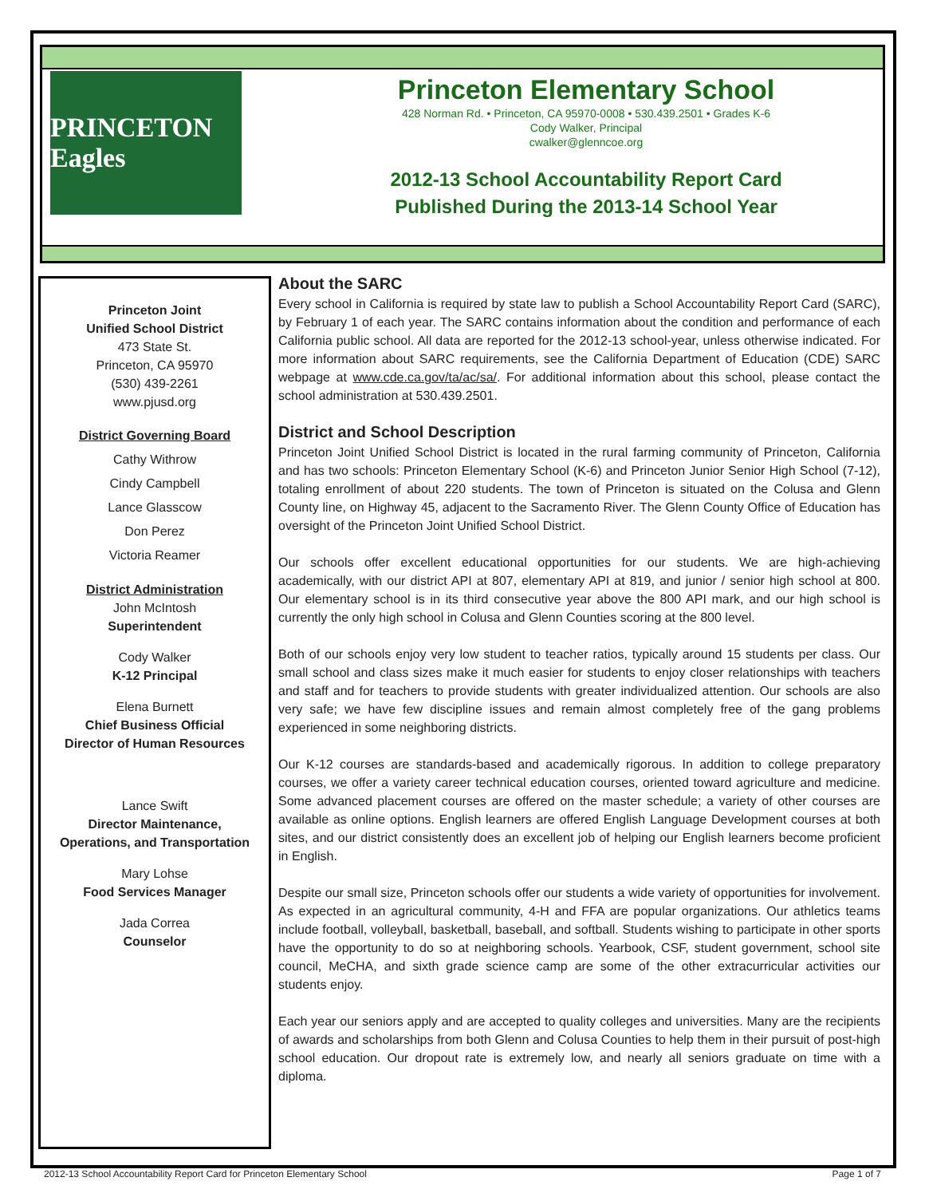PRINCETON Eagles
Princeton Elementary School
428 Norman Rd. • Princeton, CA 95970-0008 • 530.439.2501 • Grades K-6
Cody Walker, Principal
cwalker@glenncoe.org
2012-13 School Accountability Report Card
Published During the 2013-14 School Year
Princeton Joint
Unified School District
473 State St.
Princeton, CA 95970
(530) 439-2261
www.pjusd.org
District Governing Board
Cathy Withrow
Cindy Campbell
Lance Glasscow
Don Perez
Victoria Reamer
District Administration
John McIntosh
Superintendent
Cody Walker
K-12 Principal
Elena Burnett
Chief Business Official
Director of Human Resources
Lance Swift
Director Maintenance,
Operations, and Transportation
Mary Lohse
Food Services Manager
Jada Correa
Counselor
About the SARC
Every school in California is required by state law to publish a School Accountability Report Card (SARC), by February 1 of each year. The SARC contains information about the condition and performance of each California public school. All data are reported for the 2012-13 school-year, unless otherwise indicated. For more information about SARC requirements, see the California Department of Education (CDE) SARC webpage at www.cde.ca.gov/ta/ac/sa/. For additional information about this school, please contact the school administration at 530.439.2501.
District and School Description
Princeton Joint Unified School District is located in the rural farming community of Princeton, California and has two schools: Princeton Elementary School (K-6) and Princeton Junior Senior High School (7-12), totaling enrollment of about 220 students. The town of Princeton is situated on the Colusa and Glenn County line, on Highway 45, adjacent to the Sacramento River. The Glenn County Office of Education has oversight of the Princeton Joint Unified School District.
Our schools offer excellent educational opportunities for our students. We are high-achieving academically, with our district API at 807, elementary API at 819, and junior / senior high school at 800. Our elementary school is in its third consecutive year above the 800 API mark, and our high school is currently the only high school in Colusa and Glenn Counties scoring at the 800 level.
Both of our schools enjoy very low student to teacher ratios, typically around 15 students per class. Our small school and class sizes make it much easier for students to enjoy closer relationships with teachers and staff and for teachers to provide students with greater individualized attention. Our schools are also very safe; we have few discipline issues and remain almost completely free of the gang problems experienced in some neighboring districts.
Our K-12 courses are standards-based and academically rigorous. In addition to college preparatory courses, we offer a variety career technical education courses, oriented toward agriculture and medicine. Some advanced placement courses are offered on the master schedule; a variety of other courses are available as online options. English learners are offered English Language Development courses at both sites, and our district consistently does an excellent job of helping our English learners become proficient in English.
Despite our small size, Princeton schools offer our students a wide variety of opportunities for involvement. As expected in an agricultural community, 4-H and FFA are popular organizations. Our athletics teams include football, volleyball, basketball, baseball, and softball. Students wishing to participate in other sports have the opportunity to do so at neighboring schools. Yearbook, CSF, student government, school site council, MeCHA, and sixth grade science camp are some of the other extracurricular activities our students enjoy.
Each year our seniors apply and are accepted to quality colleges and universities. Many are the recipients of awards and scholarships from both Glenn and Colusa Counties to help them in their pursuit of post-high school education. Our dropout rate is extremely low, and nearly all seniors graduate on time with a diploma.
2012-13 School Accountability Report Card for Princeton Elementary School Page 1 of 7